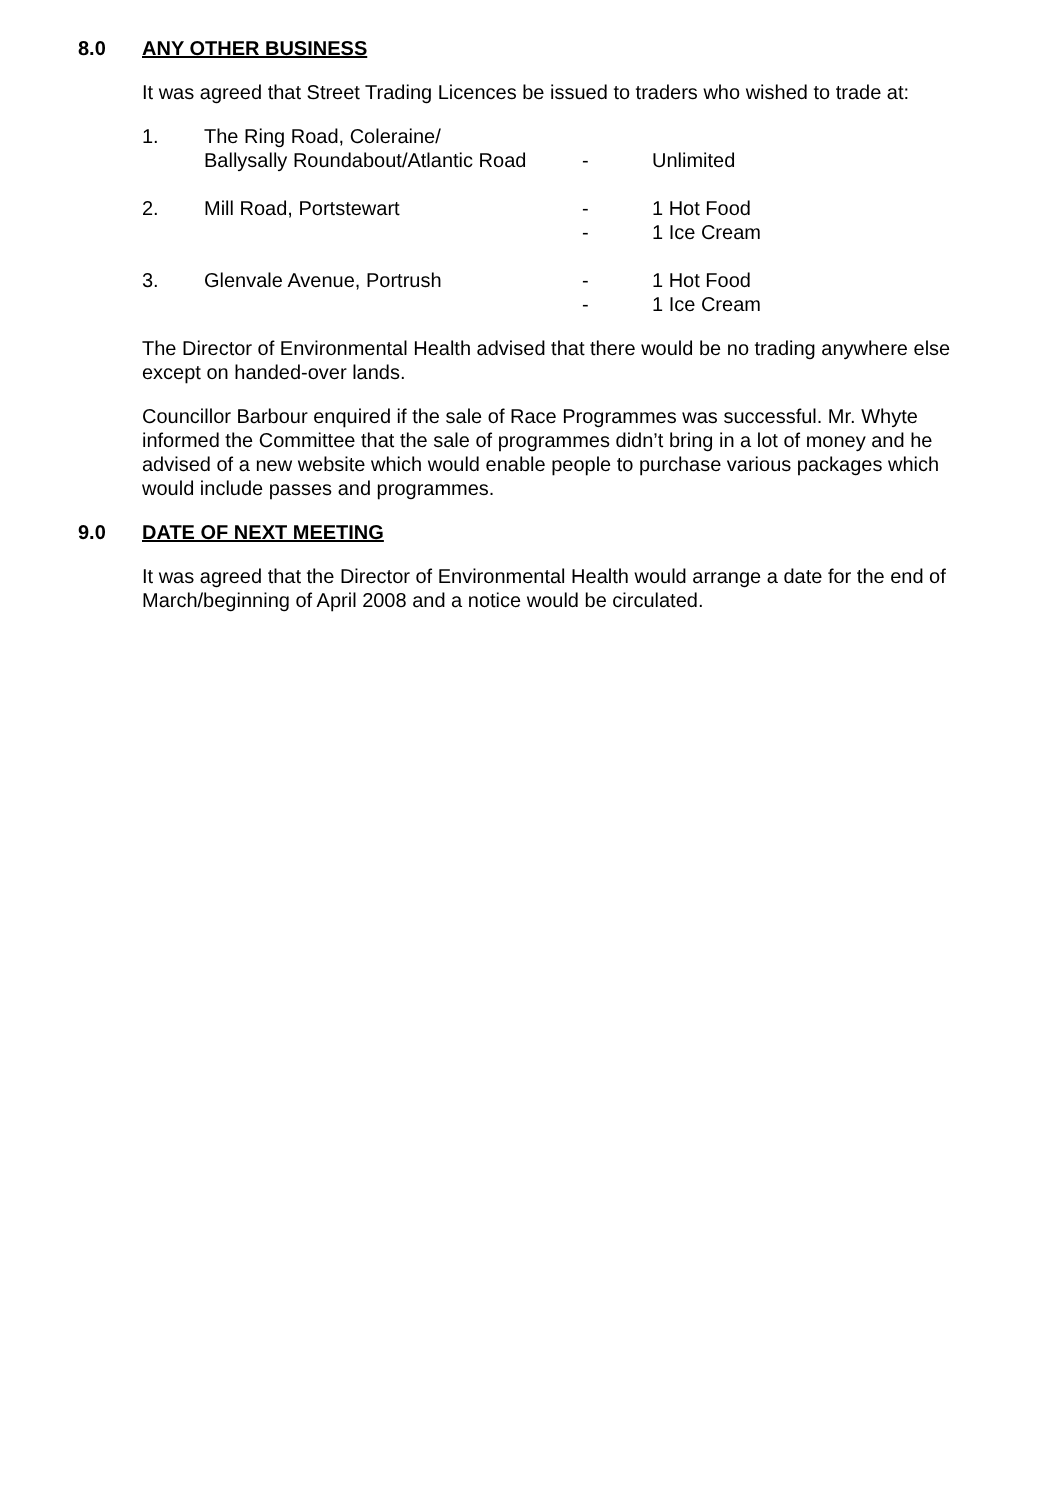8.0 ANY OTHER BUSINESS
It was agreed that Street Trading Licences be issued to traders who wished to trade at:
| 1. | The Ring Road, Coleraine/ Ballysally Roundabout/Atlantic Road | - | Unlimited |
| 2. | Mill Road, Portstewart | - - | 1 Hot Food 1 Ice Cream |
| 3. | Glenvale Avenue, Portrush | - - | 1 Hot Food 1 Ice Cream |
The Director of Environmental Health advised that there would be no trading anywhere else except on handed-over lands.
Councillor Barbour enquired if the sale of Race Programmes was successful. Mr. Whyte informed the Committee that the sale of programmes didn’t bring in a lot of money and he advised of a new website which would enable people to purchase various packages which would include passes and programmes.
9.0 DATE OF NEXT MEETING
It was agreed that the Director of Environmental Health would arrange a date for the end of March/beginning of April 2008 and a notice would be circulated.